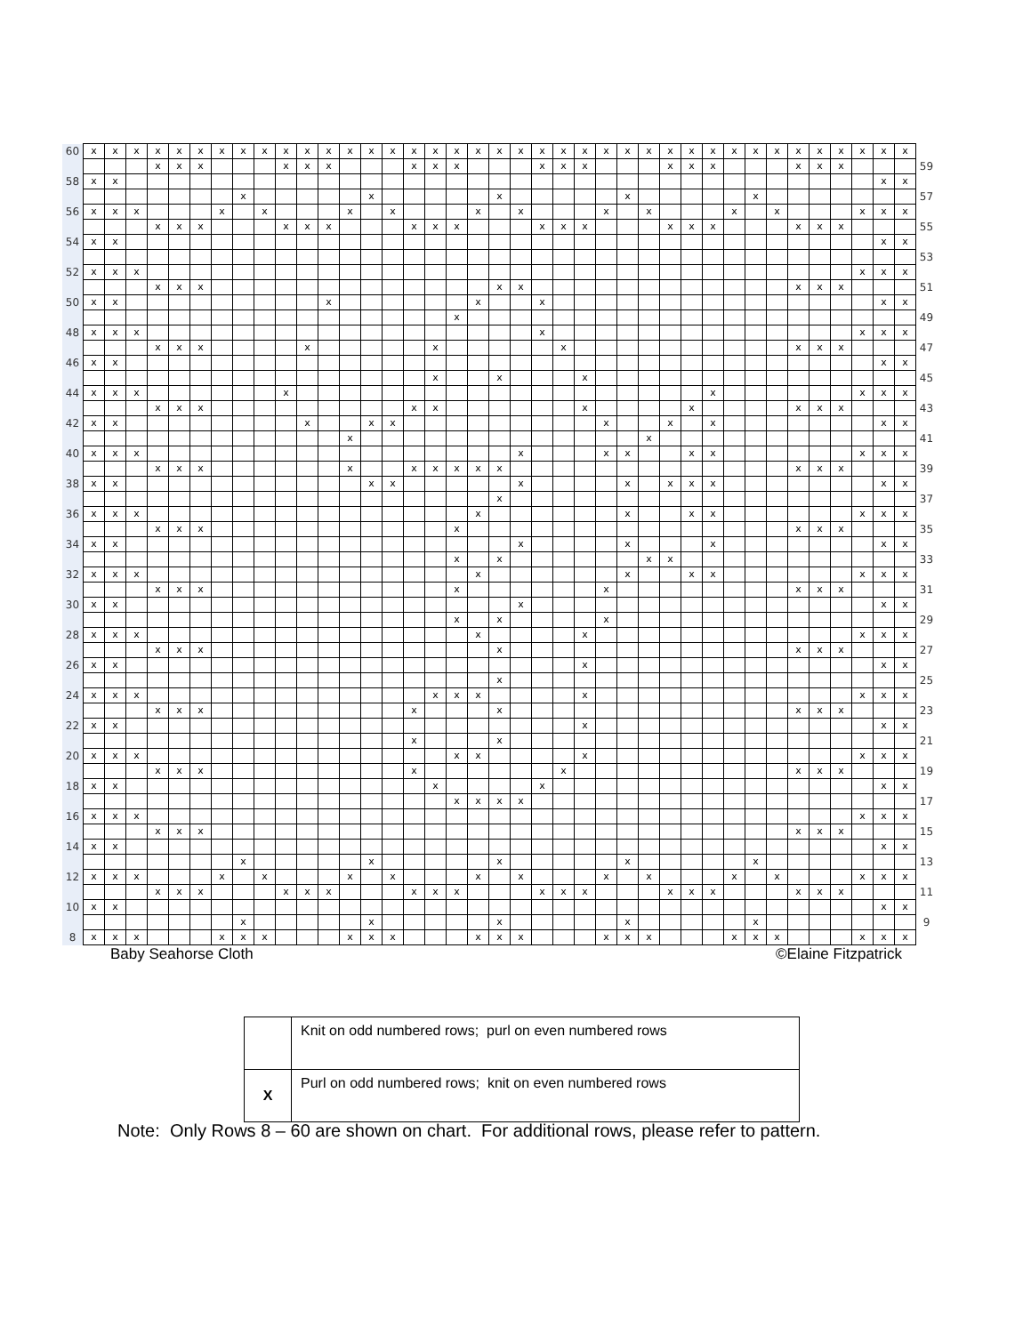| 60 | x | x | x | x | x | x | x | x | x | x | x | x | x | x | x | x | x | x | x | x | x | x | x | x | x | x | x | x | x | x | x | x | x | x | x | x | x | x | x | |
| | | | | x | x | x | | | | x | x | x | | | | x | x | x | | | | x | x | x | | | | x | x | x | | | | x | x | x | | | | 59 |
| 58 | x | x | | | | | | | | | | | | | | | | | | | | | | | | | | | | | | | | | | | | x | x | |
| | | | | | | | | x | | | | | | x | | | | | | x | | | | | | x | | | | | | x | | | | | | | | 57 |
| 56 | x | x | x | | | | x | | x | | | | x | | x | | | | x | | x | | | | x | | x | | | | x | | x | | | | x | x | x | |
| | | | | x | x | x | | | | x | x | x | | | | x | x | x | | | | x | x | x | | | | x | x | x | | | | x | x | x | | | | 55 |
| 54 | x | x | | | | | | | | | | | | | | | | | | | | | | | | | | | | | | | | | | | | x | x | |
| | | | | | | | | | | | | | | | | | | | | | | | | | | | | | | | | | | | | | | | | 53 |
| 52 | x | x | x | | | | | | | | | | | | | | | | | | | | | | | | | | | | | | | | | | x | x | x | |
| | | | | x | x | x | | | | | | | | | | | | | | x | x | | | | | | | | | | | | | x | x | x | | | | 51 |
| 50 | x | x | | | | | | | | | | x | | | | | | | x | | | x | | | | | | | | | | | | | | | | x | x | |
| | | | | | | | | | | | | | | | | | | x | | | | | | | | | | | | | | | | | | | | | | 49 |
| 48 | x | x | x | | | | | | | | | | | | | | | | | | | x | | | | | | | | | | | | | | | x | x | x | |
| | | | | x | x | x | | | | | x | | | | | | x | | | | | | x | | | | | | | | | | | x | x | x | | | | 47 |
| 46 | x | x | | | | | | | | | | | | | | | | | | | | | | | | | | | | | | | | | | | | x | x | |
| | | | | | | | | | | | | | | | | | x | | | x | | | | x | | | | | | | | | | | | | | | | 45 |
| 44 | x | x | x | | | | | | | x | | | | | | | | | | | | | | | | | | | | x | | | | | | | x | x | x | |
| | | | | x | x | x | | | | | | | | | | x | x | | | | | | | x | | | | | x | | | | | x | x | x | | | | 43 |
| 42 | x | x | | | | | | | | | x | | | x | x | | | | | | | | | | x | | | x | | x | | | | | | | | x | x | |
| | | | | | | | | | | | | | x | | | | | | | | | | | | | | x | | | | | | | | | | | | | 41 |
| 40 | x | x | x | | | | | | | | | | | | | | | | | | x | | | | x | x | | | x | x | | | | | | | x | x | x | |
| | | | | x | x | x | | | | | | | x | | | x | x | x | x | x | | | | | | | | | | | | | | x | x | x | | | | 39 |
| 38 | x | x | | | | | | | | | | | | x | x | | | | | | x | | | | | x | | x | x | x | | | | | | | | x | x | |
| | | | | | | | | | | | | | | | | | | | | x | | | | | | | | | | | | | | | | | | | | 37 |
| 36 | x | x | x | | | | | | | | | | | | | | | | x | | | | | | | x | | | x | x | | | | | | | x | x | x | |
| | | | | x | x | x | | | | | | | | | | | | x | | | | | | | | | | | | | | | | x | x | x | | | | 35 |
| 34 | x | x | | | | | | | | | | | | | | | | | | | x | | | | | x | | | | x | | | | | | | | x | x | |
| | | | | | | | | | | | | | | | | | | x | | x | | | | | | | x | x | | | | | | | | | | | | 33 |
| 32 | x | x | x | | | | | | | | | | | | | | | | x | | | | | | | x | | | x | x | | | | | | | x | x | x | |
| | | | | x | x | x | | | | | | | | | | | | x | | | | | | | x | | | | | | | | | x | x | x | | | | 31 |
| 30 | x | x | | | | | | | | | | | | | | | | | | | x | | | | | | | | | | | | | | | | | x | x | |
| | | | | | | | | | | | | | | | | | | x | | x | | | | | x | | | | | | | | | | | | | | | 29 |
| 28 | x | x | x | | | | | | | | | | | | | | | | x | | | | | x | | | | | | | | | | | | | x | x | x | |
| | | | | x | x | x | | | | | | | | | | | | | | x | | | | | | | | | | | | | | x | x | x | | | | 27 |
| 26 | x | x | | | | | | | | | | | | | | | | | | | | | | x | | | | | | | | | | | | | | x | x | |
| | | | | | | | | | | | | | | | | | | | | x | | | | | | | | | | | | | | | | | | | | 25 |
| 24 | x | x | x | | | | | | | | | | | | | | x | x | x | | | | | x | | | | | | | | | | | | | x | x | x | |
| | | | | x | x | x | | | | | | | | | | x | | | | x | | | | | | | | | | | | | | x | x | x | | | | 23 |
| 22 | x | x | | | | | | | | | | | | | | | | | | | | | | x | | | | | | | | | | | | | | x | x | |
| | | | | | | | | | | | | | | | | x | | | | x | | | | | | | | | | | | | | | | | | | | 21 |
| 20 | x | x | x | | | | | | | | | | | | | | | x | x | | | | | x | | | | | | | | | | | | | x | x | x | |
| | | | | x | x | x | | | | | | | | | | x | | | | | | | x | | | | | | | | | | | x | x | x | | | | 19 |
| 18 | x | x | | | | | | | | | | | | | | | x | | | | | x | | | | | | | | | | | | | | | | x | x | |
| | | | | | | | | | | | | | | | | | | x | x | x | x | | | | | | | | | | | | | | | | | | | 17 |
| 16 | x | x | x | | | | | | | | | | | | | | | | | | | | | | | | | | | | | | | | | | x | x | x | |
| | | | | x | x | x | | | | | | | | | | | | | | | | | | | | | | | | | | | | x | x | x | | | | 15 |
| 14 | x | x | | | | | | | | | | | | | | | | | | | | | | | | | | | | | | | | | | | | x | x | |
| | | | | | | | | x | | | | | | x | | | | | | x | | | | | | x | | | | | | x | | | | | | | | 13 |
| 12 | x | x | x | | | | x | | x | | | | x | | x | | | | x | | x | | | | x | | x | | | | x | | x | | | | x | x | x | |
| | | | | x | x | x | | | | x | x | x | | | | x | x | x | | | | x | x | x | | | | x | x | x | | | | x | x | x | | | | 11 |
| 10 | x | x | | | | | | | | | | | | | | | | | | | | | | | | | | | | | | | | | | | | x | x | |
| | | | | | | | | x | | | | | | x | | | | | | x | | | | | | x | | | | | | x | | | | | | | | 9 |
| 8 | x | x | x | | | | x | x | x | | | | x | x | x | | | | x | x | x | | | | x | x | x | | | | x | x | x | | | | x | x | x | |
Baby Seahorse Cloth ©Elaine Fitzpatrick
| | Knit on odd numbered rows; purl on even numbered rows |
| X | Purl on odd numbered rows; knit on even numbered rows |
Note: Only Rows 8 – 60 are shown on chart. For additional rows, please refer to pattern.